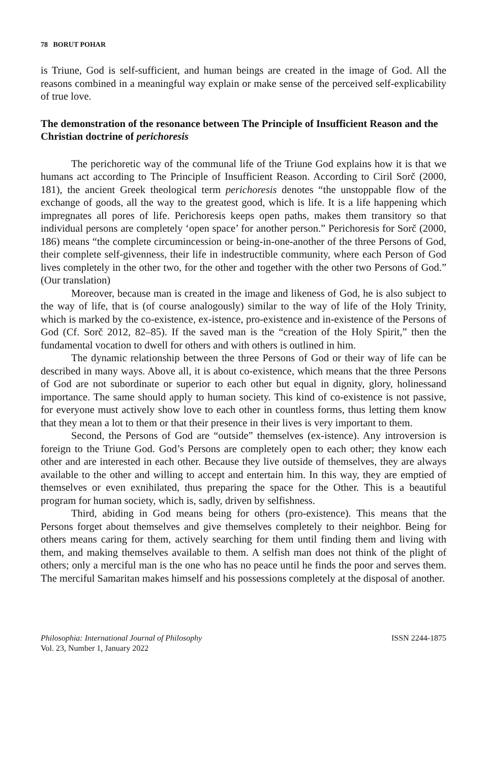78 BORUT POHAR
is Triune, God is self-sufficient, and human beings are created in the image of God. All the reasons combined in a meaningful way explain or make sense of the perceived self-explicability of true love.
The demonstration of the resonance between The Principle of Insufficient Reason and the Christian doctrine of perichoresis
The perichoretic way of the communal life of the Triune God explains how it is that we humans act according to The Principle of Insufficient Reason. According to Ciril Sorč (2000, 181), the ancient Greek theological term perichoresis denotes “the unstoppable flow of the exchange of goods, all the way to the greatest good, which is life. It is a life happening which impregnates all pores of life. Perichoresis keeps open paths, makes them transitory so that individual persons are completely ‘open space’ for another person.” Perichoresis for Sorč (2000, 186) means “the complete circumincession or being-in-one-another of the three Persons of God, their complete self-givenness, their life in indestructible community, where each Person of God lives completely in the other two, for the other and together with the other two Persons of God.” (Our translation)
Moreover, because man is created in the image and likeness of God, he is also subject to the way of life, that is (of course analogously) similar to the way of life of the Holy Trinity, which is marked by the co-existence, ex-istence, pro-existence and in-existence of the Persons of God (Cf. Sorč 2012, 82–85). If the saved man is the “creation of the Holy Spirit,” then the fundamental vocation to dwell for others and with others is outlined in him.
The dynamic relationship between the three Persons of God or their way of life can be described in many ways. Above all, it is about co-existence, which means that the three Persons of God are not subordinate or superior to each other but equal in dignity, glory, holinessand importance. The same should apply to human society. This kind of co-existence is not passive, for everyone must actively show love to each other in countless forms, thus letting them know that they mean a lot to them or that their presence in their lives is very important to them.
Second, the Persons of God are “outside” themselves (ex-istence). Any introversion is foreign to the Triune God. God’s Persons are completely open to each other; they know each other and are interested in each other. Because they live outside of themselves, they are always available to the other and willing to accept and entertain him. In this way, they are emptied of themselves or even exnihilated, thus preparing the space for the Other. This is a beautiful program for human society, which is, sadly, driven by selfishness.
Third, abiding in God means being for others (pro-existence). This means that the Persons forget about themselves and give themselves completely to their neighbor. Being for others means caring for them, actively searching for them until finding them and living with them, and making themselves available to them. A selfish man does not think of the plight of others; only a merciful man is the one who has no peace until he finds the poor and serves them. The merciful Samaritan makes himself and his possessions completely at the disposal of another.
Philosophia: International Journal of Philosophy
Vol. 23, Number 1, January 2022
ISSN 2244-1875